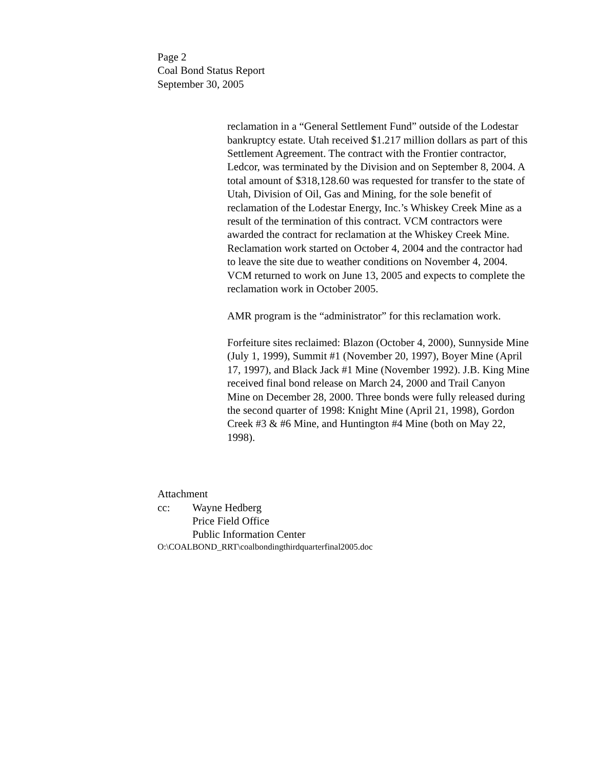Page 2
Coal Bond Status Report
September 30, 2005
reclamation in a “General Settlement Fund” outside of the Lodestar bankruptcy estate. Utah received $1.217 million dollars as part of this Settlement Agreement. The contract with the Frontier contractor, Ledcor, was terminated by the Division and on September 8, 2004. A total amount of $318,128.60 was requested for transfer to the state of Utah, Division of Oil, Gas and Mining, for the sole benefit of reclamation of the Lodestar Energy, Inc.’s Whiskey Creek Mine as a result of the termination of this contract. VCM contractors were awarded the contract for reclamation at the Whiskey Creek Mine. Reclamation work started on October 4, 2004 and the contractor had to leave the site due to weather conditions on November 4, 2004. VCM returned to work on June 13, 2005 and expects to complete the reclamation work in October 2005.
AMR program is the “administrator” for this reclamation work.
Forfeiture sites reclaimed: Blazon (October 4, 2000), Sunnyside Mine (July 1, 1999), Summit #1 (November 20, 1997), Boyer Mine (April 17, 1997), and Black Jack #1 Mine (November 1992). J.B. King Mine received final bond release on March 24, 2000 and Trail Canyon Mine on December 28, 2000. Three bonds were fully released during the second quarter of 1998: Knight Mine (April 21, 1998), Gordon Creek #3 & #6 Mine, and Huntington #4 Mine (both on May 22, 1998).
Attachment
cc: Wayne Hedberg
Price Field Office
Public Information Center
O:\COALBOND_RRT\coalbondingthirdquarterfinal2005.doc